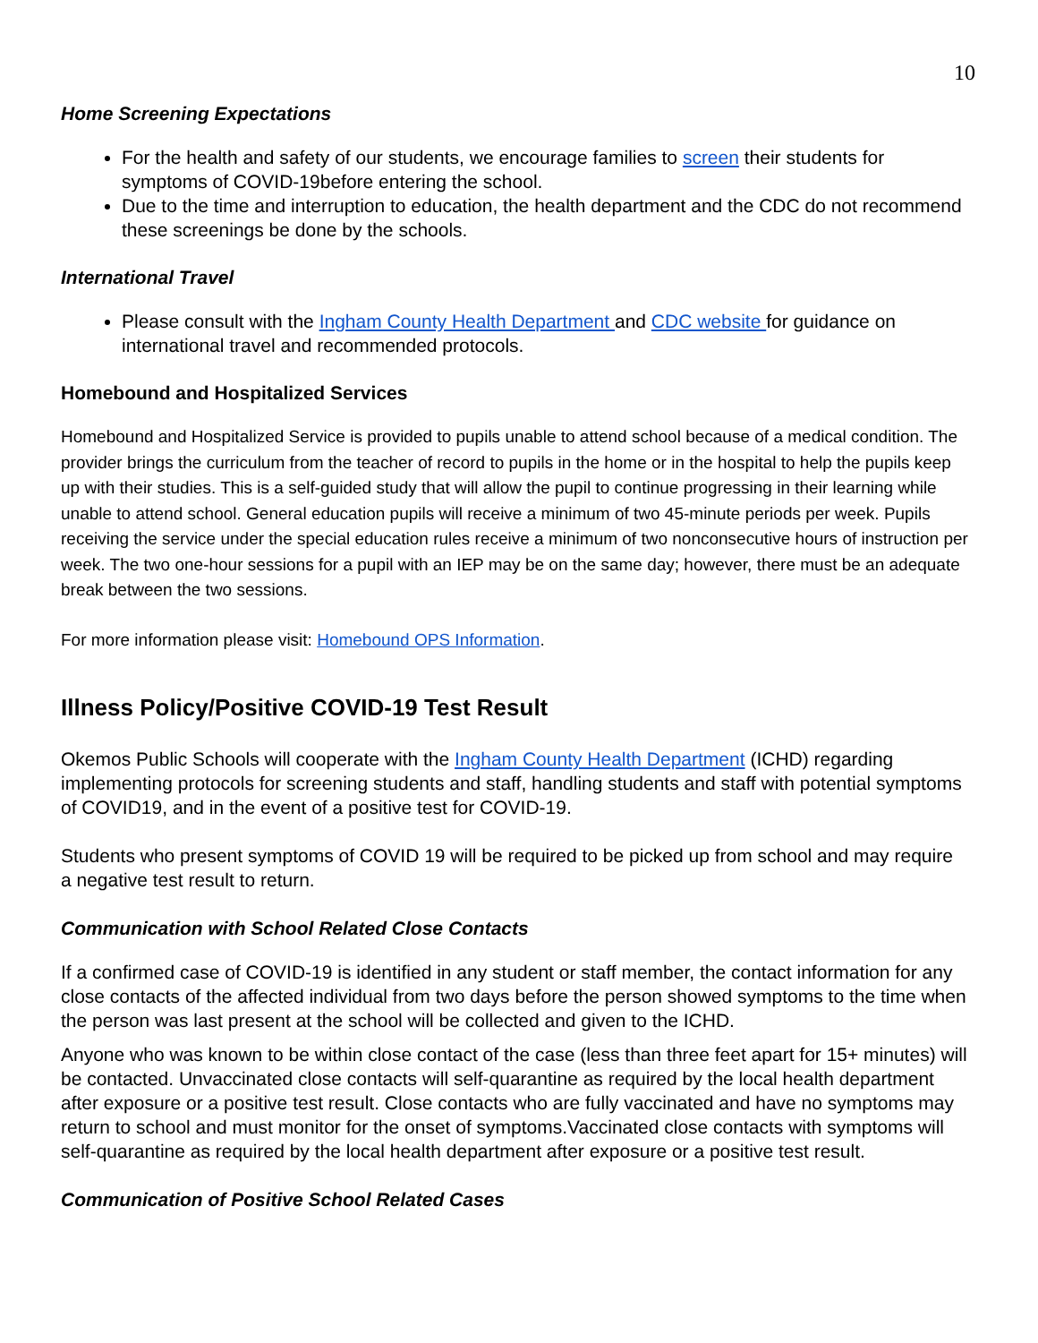10
Home Screening Expectations
For the health and safety of our students, we encourage families to screen their students for symptoms of COVID-19before entering the school.
Due to the time and interruption to education, the health department and the CDC do not recommend these screenings be done by the schools.
International Travel
Please consult with the Ingham County Health Department and CDC website for guidance on international travel and recommended protocols.
Homebound and Hospitalized Services
Homebound and Hospitalized Service is provided to pupils unable to attend school because of a medical condition. The provider brings the curriculum from the teacher of record to pupils in the home or in the hospital to help the pupils keep up with their studies. This is a self-guided study that will allow the pupil to continue progressing in their learning while unable to attend school. General education pupils will receive a minimum of two 45-minute periods per week. Pupils receiving the service under the special education rules receive a minimum of two nonconsecutive hours of instruction per week. The two one-hour sessions for a pupil with an IEP may be on the same day; however, there must be an adequate break between the two sessions.
For more information please visit: Homebound OPS Information.
Illness Policy/Positive COVID-19 Test Result
Okemos Public Schools will cooperate with the Ingham County Health Department (ICHD) regarding implementing protocols for screening students and staff, handling students and staff with potential symptoms of COVID19, and in the event of a positive test for COVID-19.
Students who present symptoms of COVID 19 will be required to be picked up from school and may require a negative test result to return.
Communication with School Related Close Contacts
If a confirmed case of COVID-19 is identified in any student or staff member, the contact information for any close contacts of the affected individual from two days before the person showed symptoms to the time when the person was last present at the school will be collected and given to the ICHD.
Anyone who was known to be within close contact of the case (less than three feet apart for 15+ minutes) will be contacted. Unvaccinated close contacts will self-quarantine as required by the local health department after exposure or a positive test result. Close contacts who are fully vaccinated and have no symptoms may return to school and must monitor for the onset of symptoms.Vaccinated close contacts with symptoms will self-quarantine as required by the local health department after exposure or a positive test result.
Communication of Positive School Related Cases